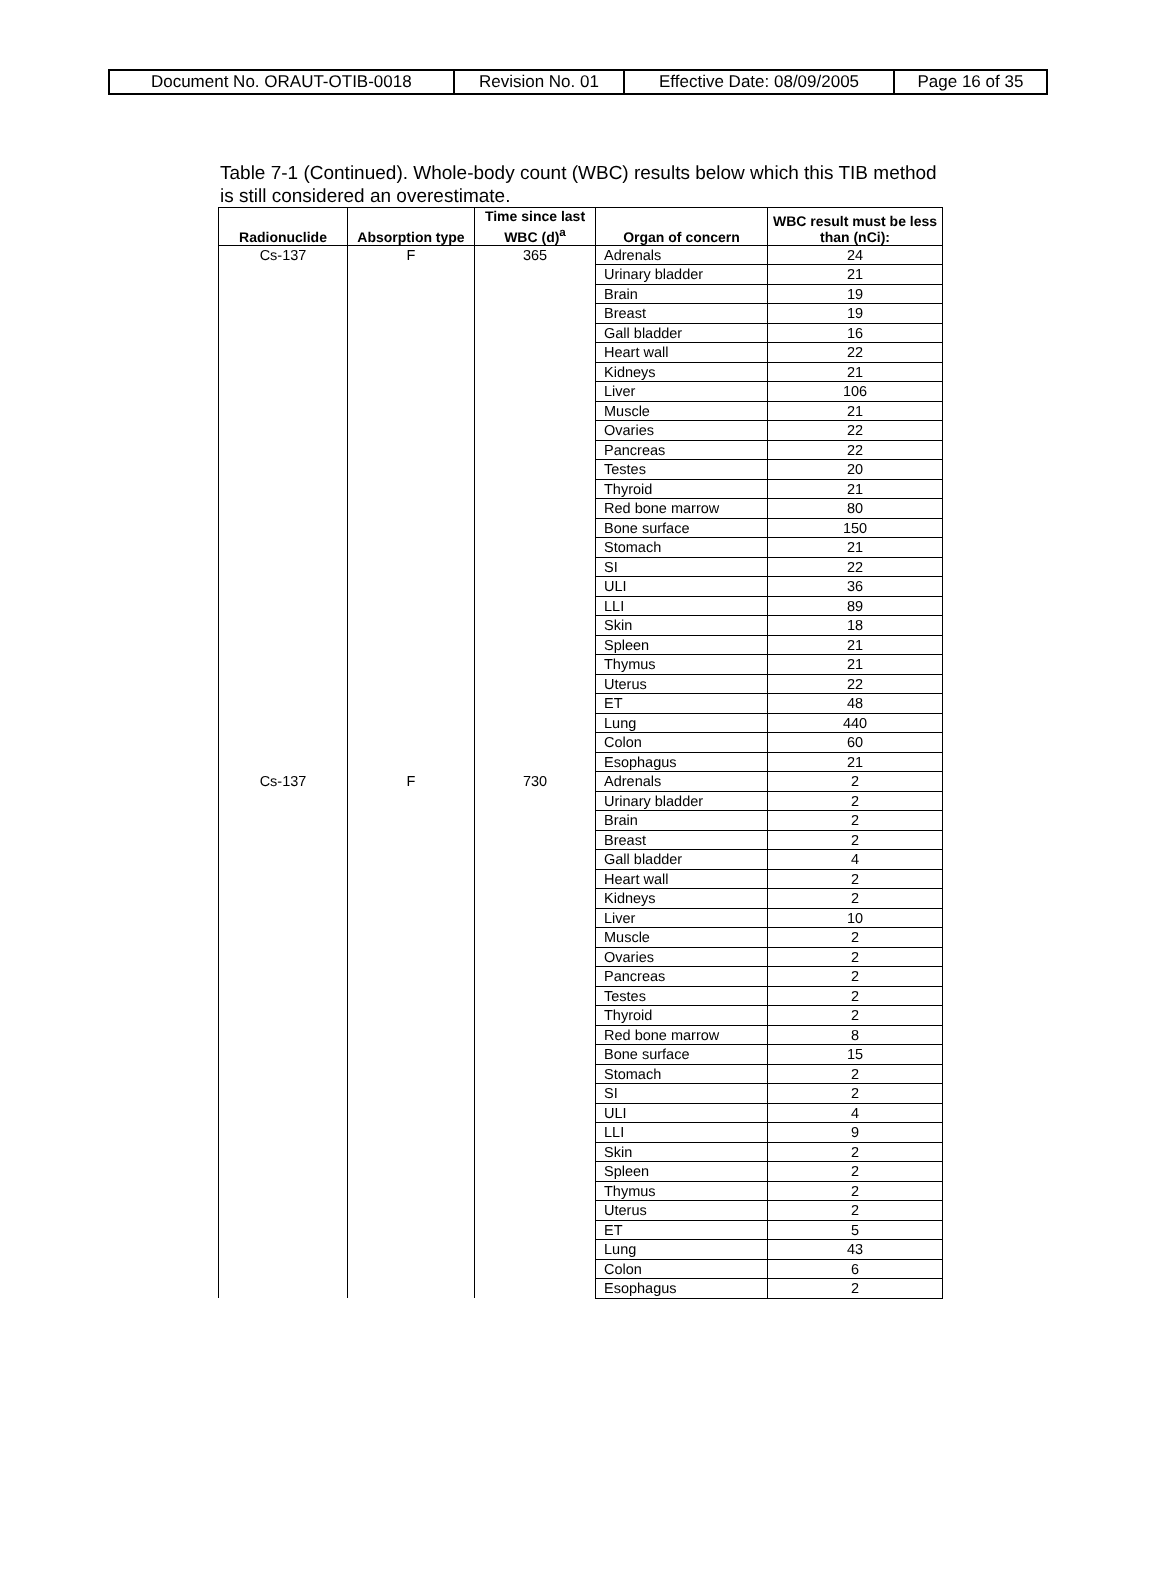| Document No. ORAUT-OTIB-0018 | Revision No. 01 | Effective Date: 08/09/2005 | Page 16 of 35 |
Table 7-1 (Continued). Whole-body count (WBC) results below which this TIB method is still considered an overestimate.
| Radionuclide | Absorption type | Time since last WBC (d)<sup>a</sup> | Organ of concern | WBC result must be less than (nCi): |
| --- | --- | --- | --- | --- |
| Cs-137 | F | 365 | Adrenals | 24 |
| | | | Urinary bladder | 21 |
| | | | Brain | 19 |
| | | | Breast | 19 |
| | | | Gall bladder | 16 |
| | | | Heart wall | 22 |
| | | | Kidneys | 21 |
| | | | Liver | 106 |
| | | | Muscle | 21 |
| | | | Ovaries | 22 |
| | | | Pancreas | 22 |
| | | | Testes | 20 |
| | | | Thyroid | 21 |
| | | | Red bone marrow | 80 |
| | | | Bone surface | 150 |
| | | | Stomach | 21 |
| | | | SI | 22 |
| | | | ULI | 36 |
| | | | LLI | 89 |
| | | | Skin | 18 |
| | | | Spleen | 21 |
| | | | Thymus | 21 |
| | | | Uterus | 22 |
| | | | ET | 48 |
| | | | Lung | 440 |
| | | | Colon | 60 |
| | | | Esophagus | 21 |
| Cs-137 | F | 730 | Adrenals | 2 |
| | | | Urinary bladder | 2 |
| | | | Brain | 2 |
| | | | Breast | 2 |
| | | | Gall bladder | 4 |
| | | | Heart wall | 2 |
| | | | Kidneys | 2 |
| | | | Liver | 10 |
| | | | Muscle | 2 |
| | | | Ovaries | 2 |
| | | | Pancreas | 2 |
| | | | Testes | 2 |
| | | | Thyroid | 2 |
| | | | Red bone marrow | 8 |
| | | | Bone surface | 15 |
| | | | Stomach | 2 |
| | | | SI | 2 |
| | | | ULI | 4 |
| | | | LLI | 9 |
| | | | Skin | 2 |
| | | | Spleen | 2 |
| | | | Thymus | 2 |
| | | | Uterus | 2 |
| | | | ET | 5 |
| | | | Lung | 43 |
| | | | Colon | 6 |
| | | | Esophagus | 2 |